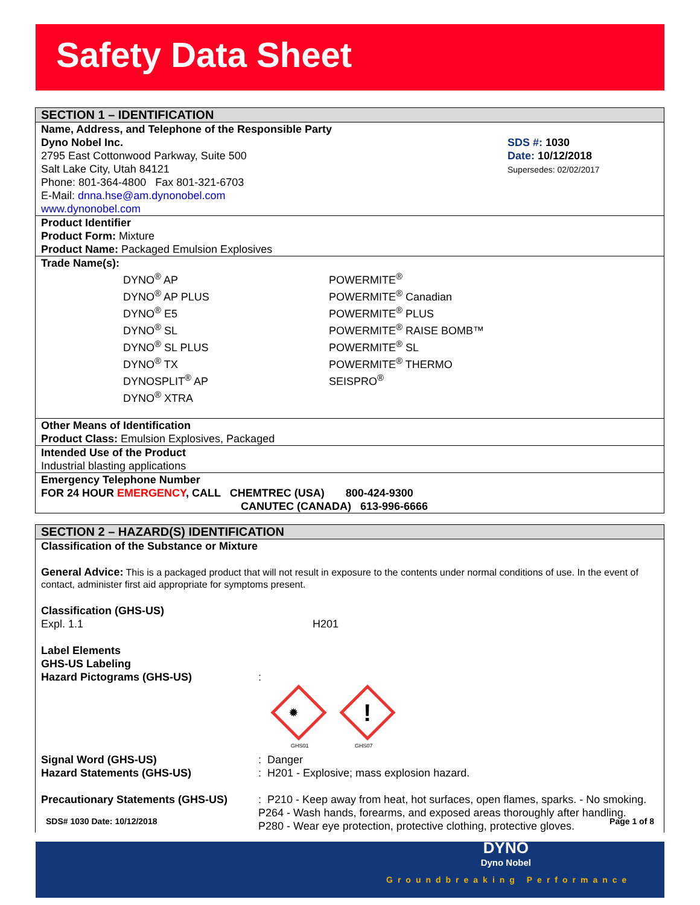Safety Data Sheet
SECTION 1 – IDENTIFICATION
Name, Address, and Telephone of the Responsible Party
Dyno Nobel Inc.
2795 East Cottonwood Parkway, Suite 500
Salt Lake City, Utah 84121
Phone: 801-364-4800 Fax 801-321-6703
E-Mail: dnna.hse@am.dynonobel.com
www.dynonobel.com
SDS #: 1030
Date: 10/12/2018
Supersedes: 02/02/2017
Product Identifier
Product Form: Mixture
Product Name: Packaged Emulsion Explosives
Trade Name(s):
DYNO<sup>®</sup> AP
DYNO<sup>®</sup> AP PLUS
DYNO<sup>®</sup> E5
DYNO<sup>®</sup> SL
DYNO<sup>®</sup> SL PLUS
DYNO<sup>®</sup> TX
DYNOSPLIT<sup>®</sup> AP
DYNO<sup>®</sup> XTRA
POWERMITE<sup>®</sup>
POWERMITE<sup>®</sup> Canadian
POWERMITE<sup>®</sup> PLUS
POWERMITE<sup>®</sup> RAISE BOMB™
POWERMITE<sup>®</sup> SL
POWERMITE<sup>®</sup> THERMO
SEISPRO<sup>®</sup>
Other Means of Identification
Product Class: Emulsion Explosives, Packaged
Intended Use of the Product
Industrial blasting applications
Emergency Telephone Number
FOR 24 HOUR EMERGENCY, CALL CHEMTREC (USA) 800-424-9300
CANUTEC (CANADA) 613-996-6666
SECTION 2 – HAZARD(S) IDENTIFICATION
Classification of the Substance or Mixture
General Advice: This is a packaged product that will not result in exposure to the contents under normal conditions of use. In the event of contact, administer first aid appropriate for symptoms present.
Classification (GHS-US)
Expl. 1.1 H201
Label Elements
GHS-US Labeling
Hazard Pictograms (GHS-US) :
✹
GHS01
!
GHS07
Signal Word (GHS-US) : Danger
Hazard Statements (GHS-US) : H201 - Explosive; mass explosion hazard.
Precautionary Statements (GHS-US) : P210 - Keep away from heat, hot surfaces, open flames, sparks. - No smoking.
P264 - Wash hands, forearms, and exposed areas thoroughly after handling.
P280 - Wear eye protection, protective clothing, protective gloves.
SDS# 1030 Date: 10/12/2018 Page 1 of 8
DYNO
Dyno Nobel
Groundbreaking Performance